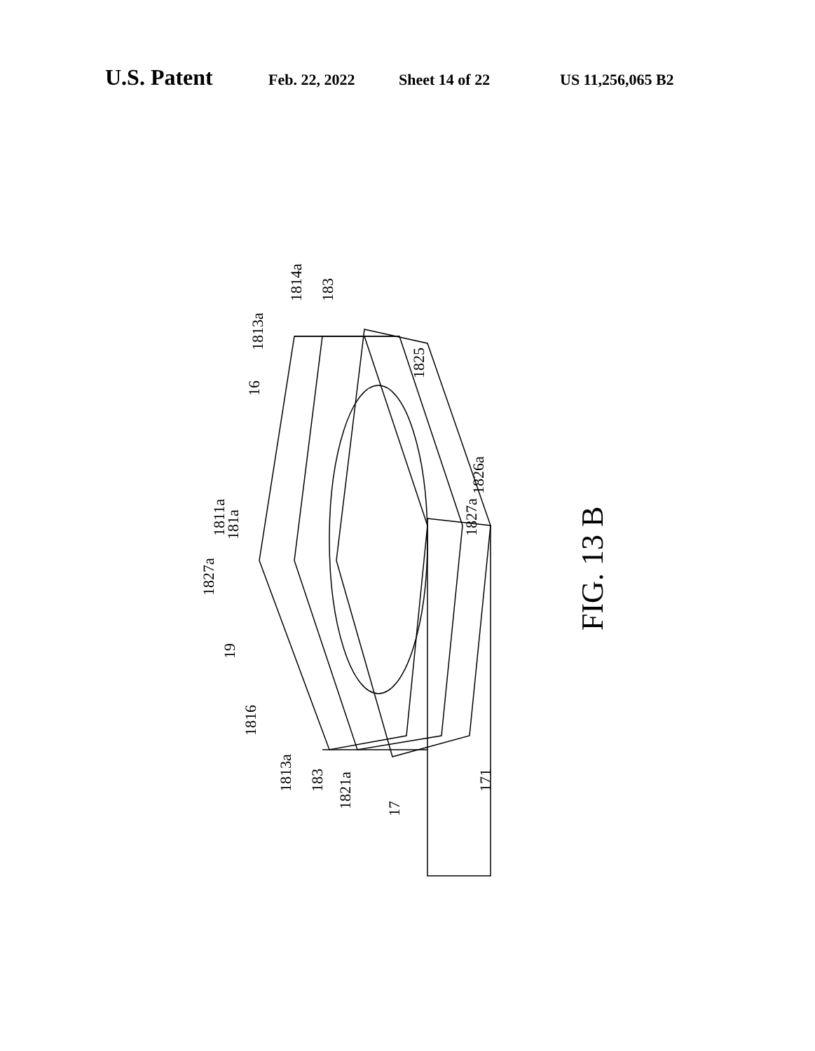U.S. Patent Feb. 22, 2022 Sheet 14 of 22 US 11,256,065 B2
1813a
1814a
183
1825
16
181a
1811a
1826a
1827a
1827a
19
1816
1813a
183
1821a
17
171
FIG. 13 B